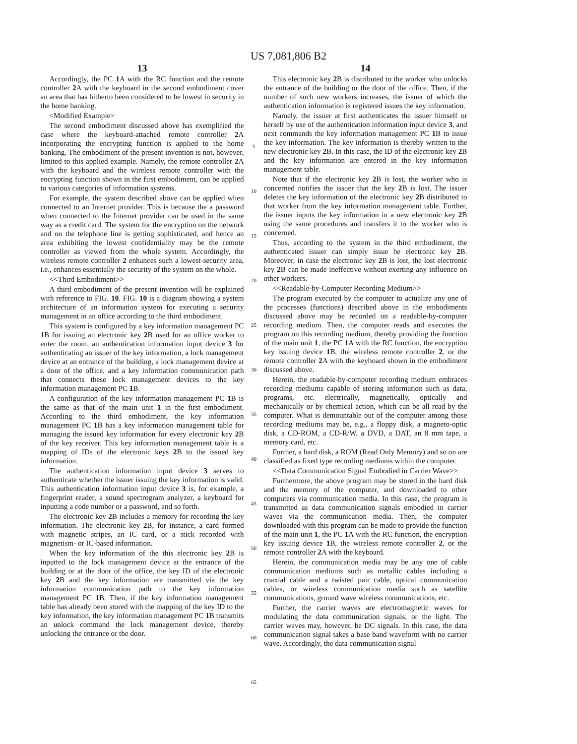US 7,081,806 B2
13
Accordingly, the PC 1 A with the RC function and the remote controller 2 A with the keyboard in the second embodiment cover an area that has hitherto been considered to be lowest in security in the home banking.
<Modified Example>
The second embodiment discussed above has exemplified the case where the keyboard-attached remote controller 2 A incorporating the encrypting function is applied to the home banking. The embodiment of the present invention is not, however, limited to this applied example. Namely, the remote controller 2 A with the keyboard and the wireless remote controller with the encrypting function shown in the first embodiment, can be applied to various categories of information systems.
For example, the system described above can be applied when connected to an Internet provider. This is because the a password when connected to the Internet provider can be used in the same way as a credit card. The system for the encryption on the network and on the telephone line is getting sophisticated, and hence an area exhibiting the lowest confidentiality may be the remote controller as viewed from the whole system. Accordingly, the wireless remote controller 2 enhances such a lowest-security area, i.e., enhances essentially the security of the system on the whole.
<<Third Embodiment>>
A third embodiment of the present invention will be explained with reference to FIG. 10. FIG. 10 is a diagram showing a system architecture of an information system for executing a security management in an office according to the third embodiment.
This system is configured by a key information management PC 1 B for issuing an electronic key 2 B used for an office worker to enter the room, an authentication information input device 3 for authenticating an issuer of the key information, a lock management device at an entrance of the building, a lock management device at a door of the office, and a key information communication path that connects these lock management devices to the key information management PC 1 B.
A configuration of the key information management PC 1 B is the same as that of the main unit 1 in the first embodiment. According to the third embodiment, the key information management PC 1 B has a key information management table for managing the issued key information for every electronic key 2 B of the key receiver. This key information management table is a mapping of IDs of the electronic keys 2 B to the issued key information.
The authentication information input device 3 serves to authenticate whether the issuer issuing the key information is valid. This authentication information input device 3 is, for example, a fingerprint reader, a sound spectrogram analyzer, a keyboard for inputting a code number or a password, and so forth.
The electronic key 2 B includes a memory for recording the key information. The electronic key 2 B, for instance, a card formed with magnetic stripes, an IC card, or a stick recorded with magnetism- or IC-based information.
When the key information of the this electronic key 2 B is inputted to the lock management device at the entrance of the building or at the door of the office, the key ID of the electronic key 2 B and the key information are transmitted via the key information communication path to the key information management PC 1 B. Then, if the key information management table has already been stored with the mapping of the key ID to the key information, the key information management PC 1 B transmits an unlock command the lock management device, thereby unlocking the entrance or the door.
5
10
15
20
25
30
35
40
45
50
55
60
65
14
This electronic key 2 B is distributed to the worker who unlocks the entrance of the building or the door of the office. Then, if the number of such new workers increases, the issuer of which the authentication information is registered issues the key information.
Namely, the issuer at first authenticates the issuer himself or herself by use of the authentication information input device 3, and next commands the key information management PC 1 B to issue the key information. The key information is thereby written to the new electronic key 2 B. In this case, the ID of the electronic key 2 B and the key information are entered in the key information management table.
Note that if the electronic key 2 B is lost, the worker who is concerned notifies the issuer that the key 2 B is lost. The issuer deletes the key information of the electronic key 2 B distributed to that worker from the key information management table. Further, the issuer inputs the key information in a new electronic key 2 B using the same procedures and transfers it to the worker who is concerned.
Thus, according to the system in the third embodiment, the authenticated issuer can simply issue he electronic key 2 B. Moreover, in case the electronic key 2 B is lost, the lost electronic key 2 B can be made ineffective without exerting any influence on other workers.
<<Readable-by-Computer Recording Medium>>
The program executed by the computer to actualize any one of the processes (functions) described above in the embodiments discussed above may be recorded on a readable-by-computer recording medium. Then, the computer reads and executes the program on this recording medium, thereby providing the function of the main unit 1, the PC 1 A with the RC function, the encryption key issuing device 1 B, the wireless remote controller 2, or the remote controller 2 A with the keyboard shown in the embodiment discussed above.
Herein, the readable-by-computer recording medium embraces recording mediums capable of storing information such as data, programs, etc. electrically, magnetically, optically and mechanically or by chemical action, which can be all read by the computer. What is demountable out of the computer among those recording mediums may be, e.g., a floppy disk, a magneto-optic disk, a CD-ROM, a CD-R/W, a DVD, a DAT, an 8 mm tape, a memory card, etc.
Further, a hard disk, a ROM (Read Only Memory) and so on are classified as fixed type recording mediums within the computer.
<<Data Communication Signal Embodied in Carrier Wave>>
Furthermore, the above program may be stored in the hard disk and the memory of the computer, and downloaded to other computers via communication media. In this case, the program is transmitted as data communication signals embodied in carrier waves via the communication media. Then, the computer downloaded with this program can be made to provide the function of the main unit 1, the PC 1 A with the RC function, the encryption key issuing device 1 B, the wireless remote controller 2, or the remote controller 2 A with the keyboard.
Herein, the communication media may be any one of cable communication mediums such as metallic cables including a coaxial cable and a twisted pair cable, optical communication cables, or wireless communication media such as satellite communications, ground wave wireless communications, etc.
Further, the carrier waves are electromagnetic waves for modulating the data communication signals, or the light. The carrier waves may, however, be DC signals. In this case, the data communication signal takes a base band waveform with no carrier wave. Accordingly, the data communication signal